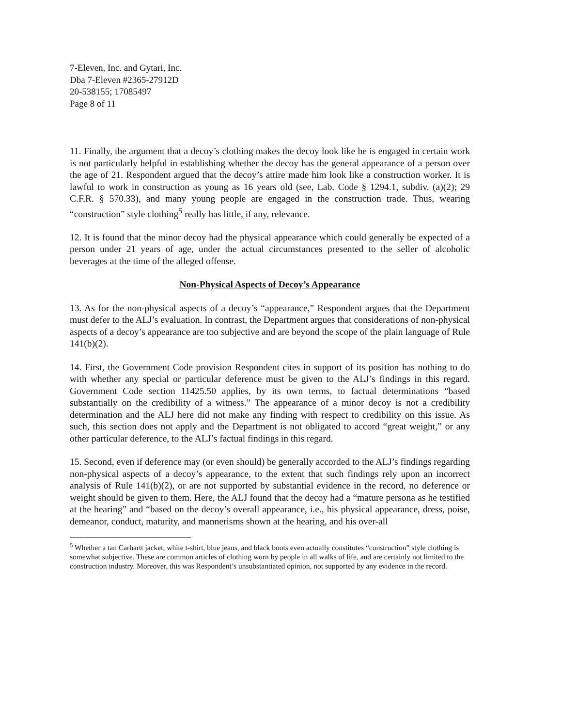7-Eleven, Inc. and Gytari, Inc.
Dba 7-Eleven #2365-27912D
20-538155; 17085497
Page 8 of 11
11. Finally, the argument that a decoy’s clothing makes the decoy look like he is engaged in certain work is not particularly helpful in establishing whether the decoy has the general appearance of a person over the age of 21. Respondent argued that the decoy’s attire made him look like a construction worker. It is lawful to work in construction as young as 16 years old (see, Lab. Code § 1294.1, subdiv. (a)(2); 29 C.F.R. § 570.33), and many young people are engaged in the construction trade. Thus, wearing “construction” style clothing<sup>5</sup> really has little, if any, relevance.
12. It is found that the minor decoy had the physical appearance which could generally be expected of a person under 21 years of age, under the actual circumstances presented to the seller of alcoholic beverages at the time of the alleged offense.
Non-Physical Aspects of Decoy’s Appearance
13. As for the non-physical aspects of a decoy’s “appearance,” Respondent argues that the Department must defer to the ALJ’s evaluation. In contrast, the Department argues that considerations of non-physical aspects of a decoy’s appearance are too subjective and are beyond the scope of the plain language of Rule 141(b)(2).
14. First, the Government Code provision Respondent cites in support of its position has nothing to do with whether any special or particular deference must be given to the ALJ’s findings in this regard. Government Code section 11425.50 applies, by its own terms, to factual determinations “based substantially on the credibility of a witness.” The appearance of a minor decoy is not a credibility determination and the ALJ here did not make any finding with respect to credibility on this issue. As such, this section does not apply and the Department is not obligated to accord “great weight,” or any other particular deference, to the ALJ’s factual findings in this regard.
15. Second, even if deference may (or even should) be generally accorded to the ALJ’s findings regarding non-physical aspects of a decoy’s appearance, to the extent that such findings rely upon an incorrect analysis of Rule 141(b)(2), or are not supported by substantial evidence in the record, no deference or weight should be given to them. Here, the ALJ found that the decoy had a “mature persona as he testified at the hearing” and “based on the decoy’s overall appearance, i.e., his physical appearance, dress, poise, demeanor, conduct, maturity, and mannerisms shown at the hearing, and his over-all
<sup>5</sup> Whether a tan Carhartt jacket, white t-shirt, blue jeans, and black boots even actually constitutes “construction” style clothing is somewhat subjective. These are common articles of clothing worn by people in all walks of life, and are certainly not limited to the construction industry. Moreover, this was Respondent’s unsubstantiated opinion, not supported by any evidence in the record.